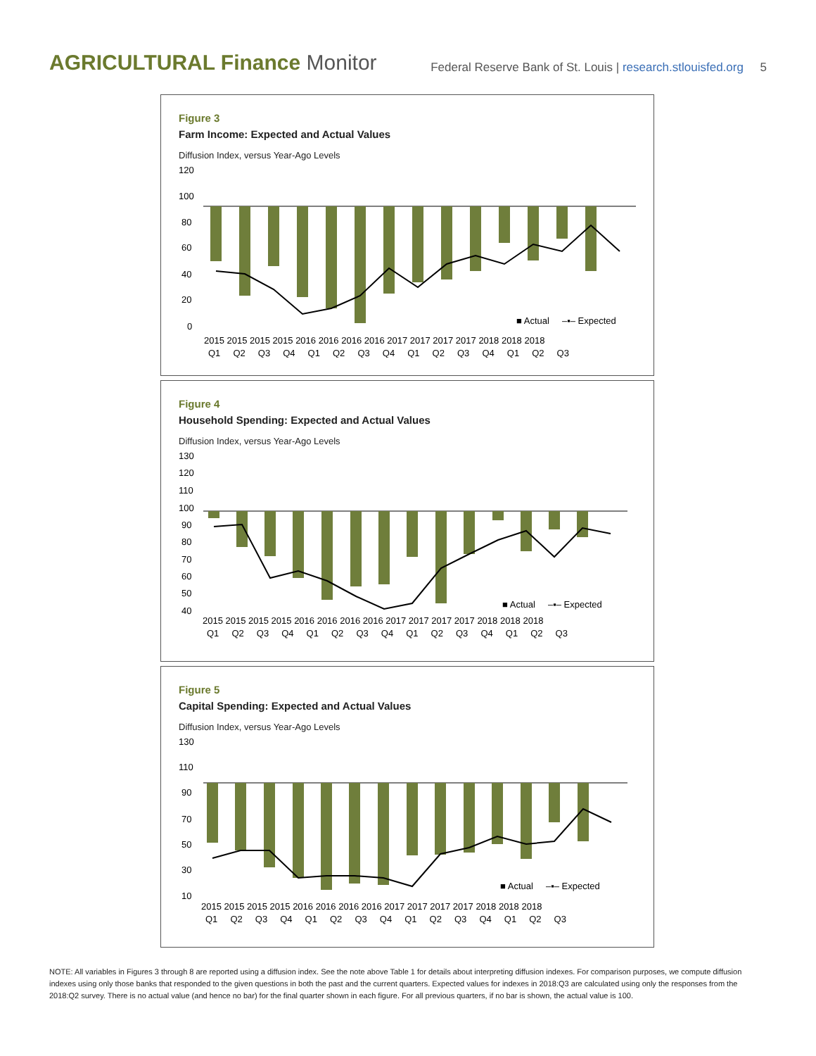AGRICULTURAL Finance Monitor
Federal Reserve Bank of St. Louis | research.stlouisfed.org 5
Figure 3
Farm Income: Expected and Actual Values
Diffusion Index, versus Year-Ago Levels
120
100
80
60
40
20
0
■ Actual –▪– Expected
2015 2015 2015 2015 2016 2016 2016 2016 2017 2017 2017 2017 2018 2018 2018
Q1 Q2 Q3 Q4 Q1 Q2 Q3 Q4 Q1 Q2 Q3 Q4 Q1 Q2 Q3
Figure 4
Household Spending: Expected and Actual Values
Diffusion Index, versus Year-Ago Levels
130
120
110
100
90
80
70
60
50
40
■ Actual –▪– Expected
2015 2015 2015 2015 2016 2016 2016 2016 2017 2017 2017 2017 2018 2018 2018
Q1 Q2 Q3 Q4 Q1 Q2 Q3 Q4 Q1 Q2 Q3 Q4 Q1 Q2 Q3
Figure 5
Capital Spending: Expected and Actual Values
Diffusion Index, versus Year-Ago Levels
130
110
90
70
50
30
10
■ Actual –▪– Expected
2015 2015 2015 2015 2016 2016 2016 2016 2017 2017 2017 2017 2018 2018 2018
Q1 Q2 Q3 Q4 Q1 Q2 Q3 Q4 Q1 Q2 Q3 Q4 Q1 Q2 Q3
NOTE: All variables in Figures 3 through 8 are reported using a diffusion index. See the note above Table 1 for details about interpreting diffusion indexes. For comparison purposes, we compute diffusion indexes using only those banks that responded to the given questions in both the past and the current quarters. Expected values for indexes in 2018:Q3 are calculated using only the responses from the 2018:Q2 survey. There is no actual value (and hence no bar) for the final quarter shown in each figure. For all previous quarters, if no bar is shown, the actual value is 100.